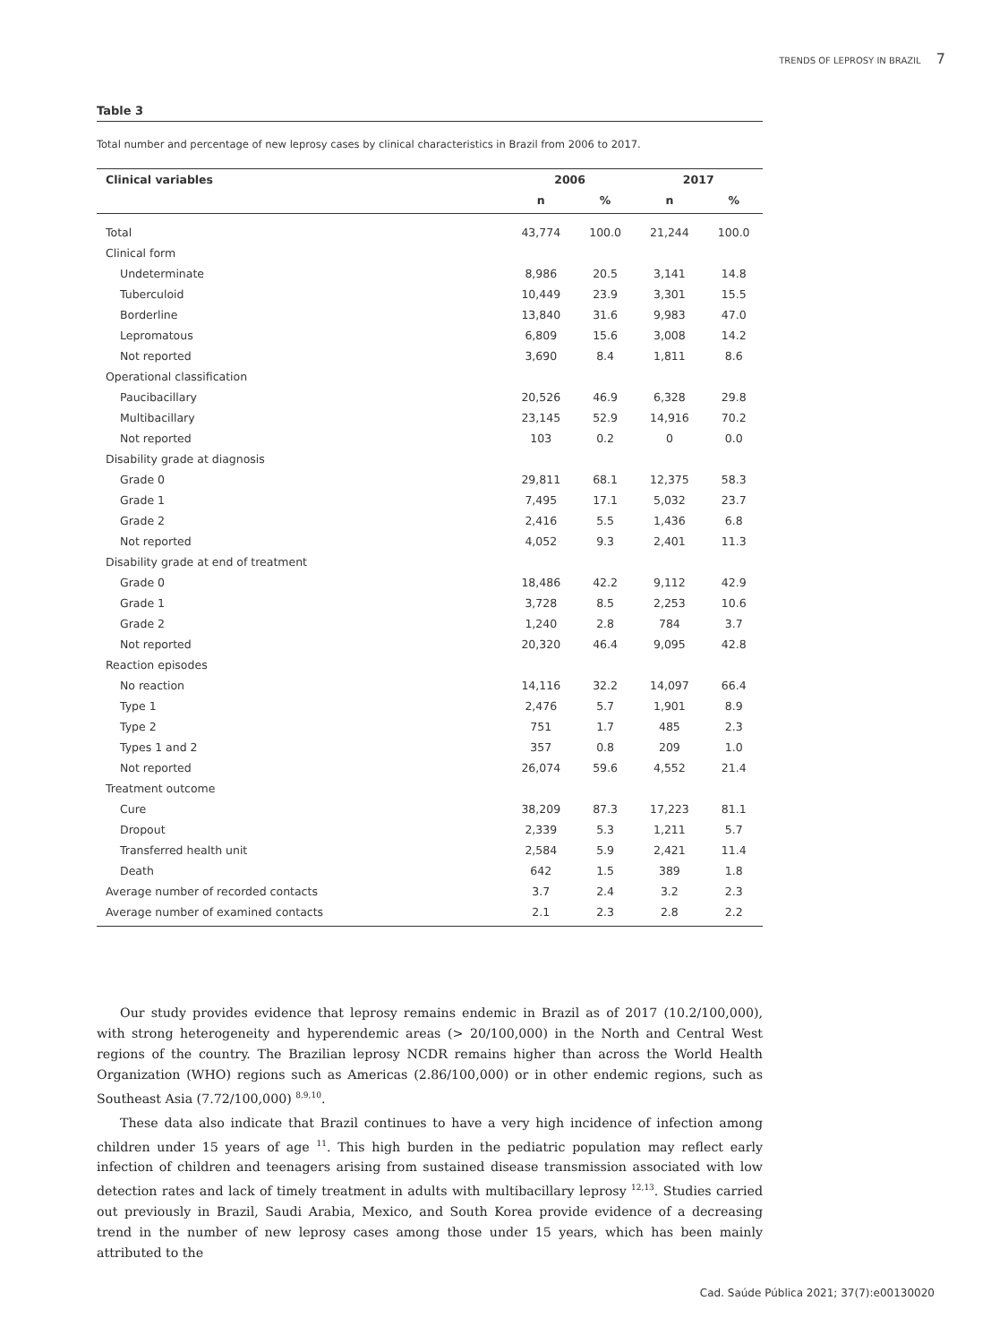TRENDS OF LEPROSY IN BRAZIL 7
Table 3
Total number and percentage of new leprosy cases by clinical characteristics in Brazil from 2006 to 2017.
| Clinical variables | 2006 | | 2017 | |
| --- | --- | --- | --- | --- |
| | n | % | n | % |
| Total | 43,774 | 100.0 | 21,244 | 100.0 |
| Clinical form | | | | |
| Undeterminate | 8,986 | 20.5 | 3,141 | 14.8 |
| Tuberculoid | 10,449 | 23.9 | 3,301 | 15.5 |
| Borderline | 13,840 | 31.6 | 9,983 | 47.0 |
| Lepromatous | 6,809 | 15.6 | 3,008 | 14.2 |
| Not reported | 3,690 | 8.4 | 1,811 | 8.6 |
| Operational classification | | | | |
| Paucibacillary | 20,526 | 46.9 | 6,328 | 29.8 |
| Multibacillary | 23,145 | 52.9 | 14,916 | 70.2 |
| Not reported | 103 | 0.2 | 0 | 0.0 |
| Disability grade at diagnosis | | | | |
| Grade 0 | 29,811 | 68.1 | 12,375 | 58.3 |
| Grade 1 | 7,495 | 17.1 | 5,032 | 23.7 |
| Grade 2 | 2,416 | 5.5 | 1,436 | 6.8 |
| Not reported | 4,052 | 9.3 | 2,401 | 11.3 |
| Disability grade at end of treatment | | | | |
| Grade 0 | 18,486 | 42.2 | 9,112 | 42.9 |
| Grade 1 | 3,728 | 8.5 | 2,253 | 10.6 |
| Grade 2 | 1,240 | 2.8 | 784 | 3.7 |
| Not reported | 20,320 | 46.4 | 9,095 | 42.8 |
| Reaction episodes | | | | |
| No reaction | 14,116 | 32.2 | 14,097 | 66.4 |
| Type 1 | 2,476 | 5.7 | 1,901 | 8.9 |
| Type 2 | 751 | 1.7 | 485 | 2.3 |
| Types 1 and 2 | 357 | 0.8 | 209 | 1.0 |
| Not reported | 26,074 | 59.6 | 4,552 | 21.4 |
| Treatment outcome | | | | |
| Cure | 38,209 | 87.3 | 17,223 | 81.1 |
| Dropout | 2,339 | 5.3 | 1,211 | 5.7 |
| Transferred health unit | 2,584 | 5.9 | 2,421 | 11.4 |
| Death | 642 | 1.5 | 389 | 1.8 |
| Average number of recorded contacts | 3.7 | 2.4 | 3.2 | 2.3 |
| Average number of examined contacts | 2.1 | 2.3 | 2.8 | 2.2 |
Our study provides evidence that leprosy remains endemic in Brazil as of 2017 (10.2/100,000), with strong heterogeneity and hyperendemic areas (> 20/100,000) in the North and Central West regions of the country. The Brazilian leprosy NCDR remains higher than across the World Health Organization (WHO) regions such as Americas (2.86/100,000) or in other endemic regions, such as Southeast Asia (7.72/100,000) <sup>8,9,10</sup>.
These data also indicate that Brazil continues to have a very high incidence of infection among children under 15 years of age <sup>11</sup>. This high burden in the pediatric population may reflect early infection of children and teenagers arising from sustained disease transmission associated with low detection rates and lack of timely treatment in adults with multibacillary leprosy <sup>12,13</sup>. Studies carried out previously in Brazil, Saudi Arabia, Mexico, and South Korea provide evidence of a decreasing trend in the number of new leprosy cases among those under 15 years, which has been mainly attributed to the
Cad. Saúde Pública 2021; 37(7):e00130020